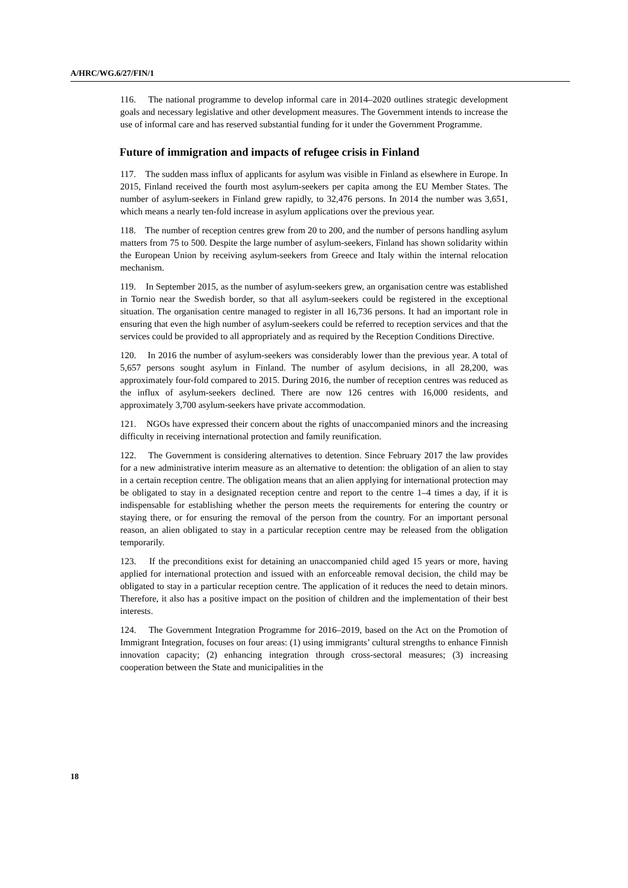A/HRC/WG.6/27/FIN/1
116. The national programme to develop informal care in 2014–2020 outlines strategic development goals and necessary legislative and other development measures. The Government intends to increase the use of informal care and has reserved substantial funding for it under the Government Programme.
Future of immigration and impacts of refugee crisis in Finland
117. The sudden mass influx of applicants for asylum was visible in Finland as elsewhere in Europe. In 2015, Finland received the fourth most asylum-seekers per capita among the EU Member States. The number of asylum-seekers in Finland grew rapidly, to 32,476 persons. In 2014 the number was 3,651, which means a nearly ten-fold increase in asylum applications over the previous year.
118. The number of reception centres grew from 20 to 200, and the number of persons handling asylum matters from 75 to 500. Despite the large number of asylum-seekers, Finland has shown solidarity within the European Union by receiving asylum-seekers from Greece and Italy within the internal relocation mechanism.
119. In September 2015, as the number of asylum-seekers grew, an organisation centre was established in Tornio near the Swedish border, so that all asylum-seekers could be registered in the exceptional situation. The organisation centre managed to register in all 16,736 persons. It had an important role in ensuring that even the high number of asylum-seekers could be referred to reception services and that the services could be provided to all appropriately and as required by the Reception Conditions Directive.
120. In 2016 the number of asylum-seekers was considerably lower than the previous year. A total of 5,657 persons sought asylum in Finland. The number of asylum decisions, in all 28,200, was approximately four-fold compared to 2015. During 2016, the number of reception centres was reduced as the influx of asylum-seekers declined. There are now 126 centres with 16,000 residents, and approximately 3,700 asylum-seekers have private accommodation.
121. NGOs have expressed their concern about the rights of unaccompanied minors and the increasing difficulty in receiving international protection and family reunification.
122. The Government is considering alternatives to detention. Since February 2017 the law provides for a new administrative interim measure as an alternative to detention: the obligation of an alien to stay in a certain reception centre. The obligation means that an alien applying for international protection may be obligated to stay in a designated reception centre and report to the centre 1–4 times a day, if it is indispensable for establishing whether the person meets the requirements for entering the country or staying there, or for ensuring the removal of the person from the country. For an important personal reason, an alien obligated to stay in a particular reception centre may be released from the obligation temporarily.
123. If the preconditions exist for detaining an unaccompanied child aged 15 years or more, having applied for international protection and issued with an enforceable removal decision, the child may be obligated to stay in a particular reception centre. The application of it reduces the need to detain minors. Therefore, it also has a positive impact on the position of children and the implementation of their best interests.
124. The Government Integration Programme for 2016–2019, based on the Act on the Promotion of Immigrant Integration, focuses on four areas: (1) using immigrants’ cultural strengths to enhance Finnish innovation capacity; (2) enhancing integration through cross-sectoral measures; (3) increasing cooperation between the State and municipalities in the
18